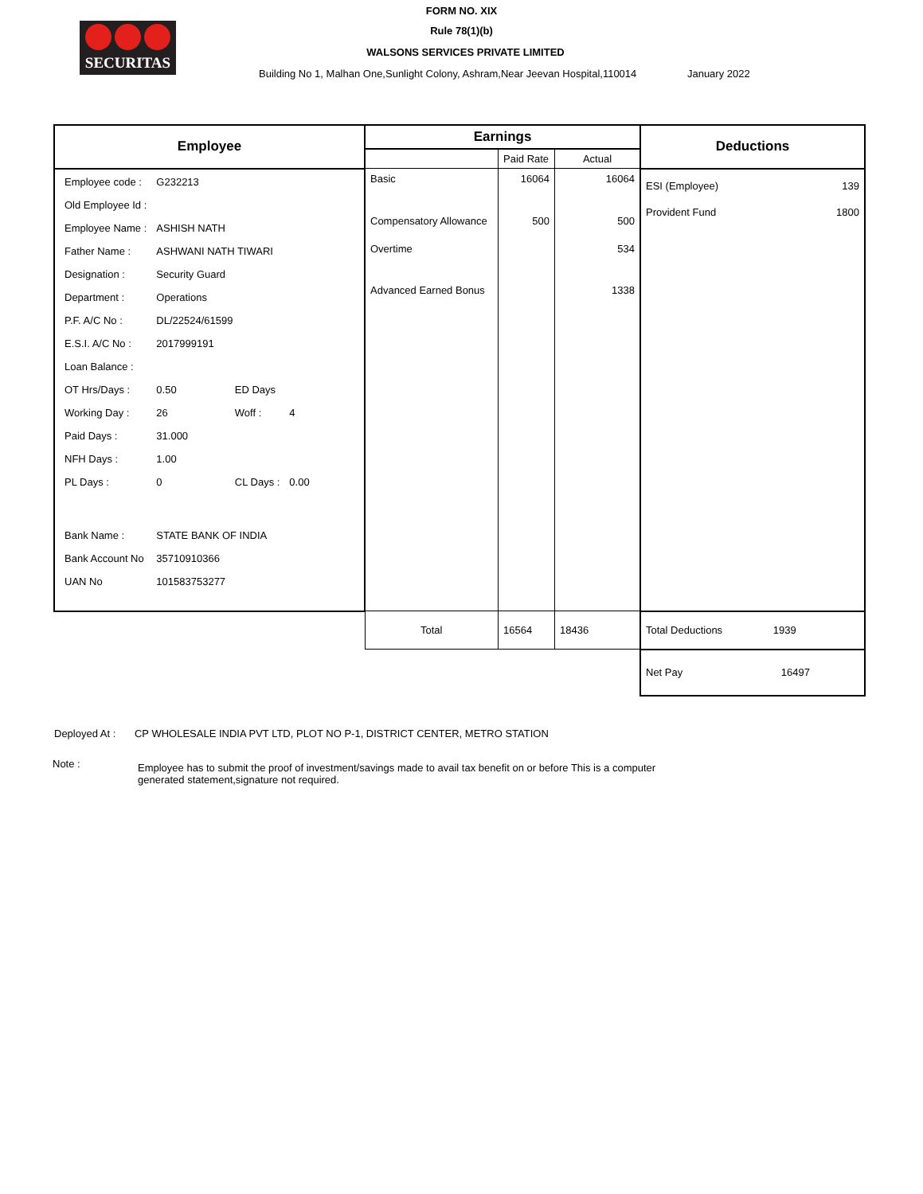SECURITAS
FORM NO. XIX
Rule 78(1)(b)
WALSONS SERVICES PRIVATE LIMITED
Building No 1, Malhan One,Sunlight Colony, Ashram,Near Jeevan Hospital,110014 January 2022
| Employee | Earnings | | | Deductions |
| --- | --- | --- | --- | --- |
| | | Paid Rate | Actual | |
| / Employee code : / G232213 / / / / Old Employee Id : / / / / / Employee Name : / ASHISH NATH / / / / Father Name : / ASHWANI NATH TIWARI / / / / Designation : / Security Guard / / / / Department : / Operations / / / / P.F. A/C No : / DL/22524/61599 / / / / E.S.I. A/C No : / 2017999191 / / / / Loan Balance : / / / / / OT Hrs/Days : / 0.50 / ED Days / / / Working Day : / 26 / Woff : / 4 / / Paid Days : / 31.000 / / / / NFH Days : / 1.00 / / / / PL Days : / 0 / CL Days : / 0.00 / / Bank Name : / STATE BANK OF INDIA / / / / Bank Account No / 35710910366 / / / / UAN No / 101583753277 / / / | Basic Compensatory Allowance Overtime Advanced Earned Bonus | 16064 500 | 16064 500 534 1338 | ESI (Employee) 139 Provident Fund 1800 |
| | Total | 16564 | 18436 | Total Deductions 1939 |
| | | | | Net Pay 16497 |
Deployed At : CP WHOLESALE INDIA PVT LTD, PLOT NO P-1, DISTRICT CENTER, METRO STATION
Note :
Employee has to submit the proof of investment/savings made to avail tax benefit on or before This is a computer generated statement,signature not required.